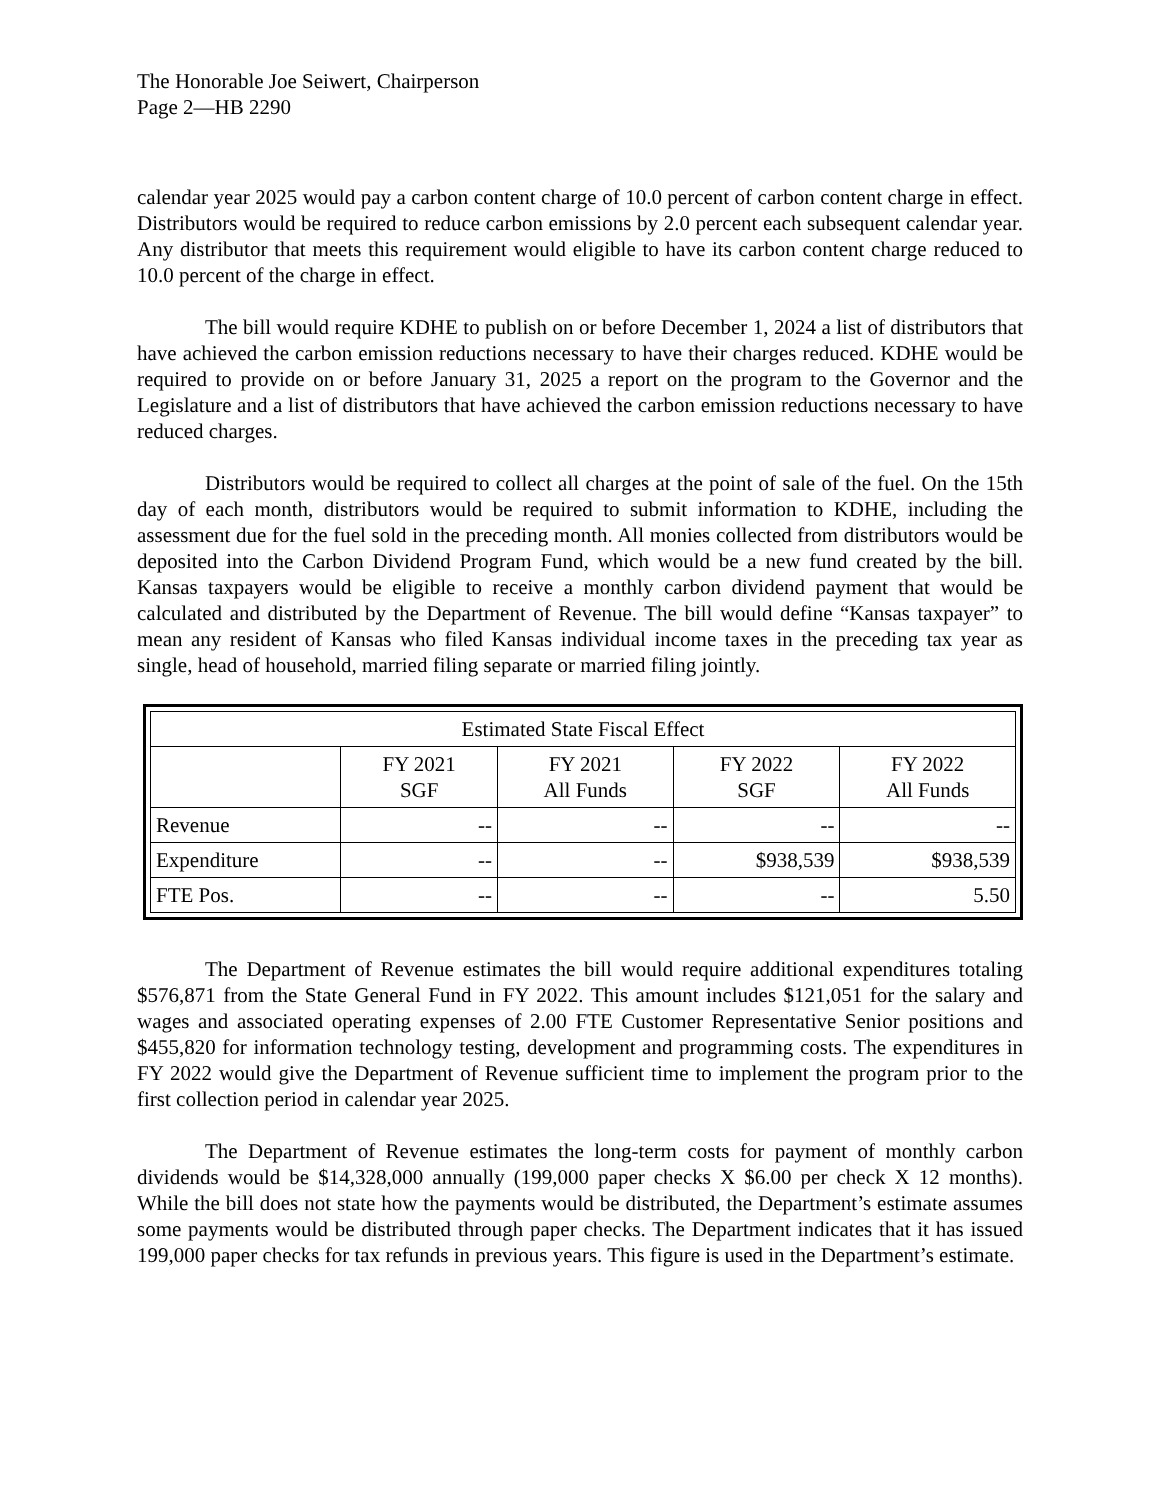The Honorable Joe Seiwert, Chairperson
Page 2—HB 2290
calendar year 2025 would pay a carbon content charge of 10.0 percent of carbon content charge in effect. Distributors would be required to reduce carbon emissions by 2.0 percent each subsequent calendar year. Any distributor that meets this requirement would eligible to have its carbon content charge reduced to 10.0 percent of the charge in effect.
The bill would require KDHE to publish on or before December 1, 2024 a list of distributors that have achieved the carbon emission reductions necessary to have their charges reduced. KDHE would be required to provide on or before January 31, 2025 a report on the program to the Governor and the Legislature and a list of distributors that have achieved the carbon emission reductions necessary to have reduced charges.
Distributors would be required to collect all charges at the point of sale of the fuel. On the 15th day of each month, distributors would be required to submit information to KDHE, including the assessment due for the fuel sold in the preceding month. All monies collected from distributors would be deposited into the Carbon Dividend Program Fund, which would be a new fund created by the bill. Kansas taxpayers would be eligible to receive a monthly carbon dividend payment that would be calculated and distributed by the Department of Revenue. The bill would define “Kansas taxpayer” to mean any resident of Kansas who filed Kansas individual income taxes in the preceding tax year as single, head of household, married filing separate or married filing jointly.
| Estimated State Fiscal Effect | | | | |
| --- | --- | --- | --- | --- |
| | FY 2021 SGF | FY 2021 All Funds | FY 2022 SGF | FY 2022 All Funds |
| Revenue | -- | -- | -- | -- |
| Expenditure | -- | -- | $938,539 | $938,539 |
| FTE Pos. | -- | -- | -- | 5.50 |
The Department of Revenue estimates the bill would require additional expenditures totaling $576,871 from the State General Fund in FY 2022. This amount includes $121,051 for the salary and wages and associated operating expenses of 2.00 FTE Customer Representative Senior positions and $455,820 for information technology testing, development and programming costs. The expenditures in FY 2022 would give the Department of Revenue sufficient time to implement the program prior to the first collection period in calendar year 2025.
The Department of Revenue estimates the long-term costs for payment of monthly carbon dividends would be $14,328,000 annually (199,000 paper checks X $6.00 per check X 12 months). While the bill does not state how the payments would be distributed, the Department’s estimate assumes some payments would be distributed through paper checks. The Department indicates that it has issued 199,000 paper checks for tax refunds in previous years. This figure is used in the Department’s estimate.